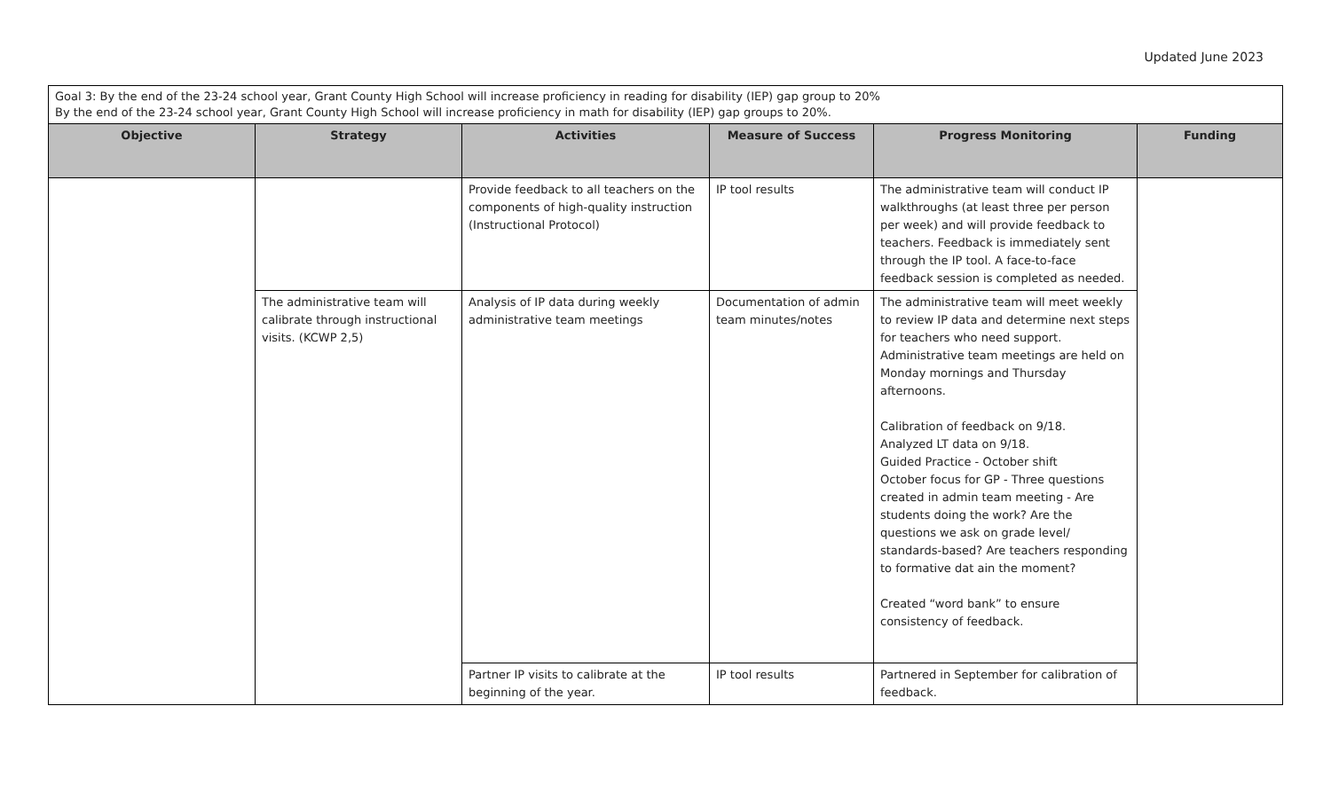Updated June 2023
| Goal 3: By the end of the 23-24 school year, Grant County High School will increase proficiency in reading for disability (IEP) gap group to 20% By the end of the 23-24 school year, Grant County High School will increase proficiency in math for disability (IEP) gap groups to 20%. | | | | | |
| Objective | Strategy | Activities | Measure of Success | Progress Monitoring | Funding |
| | | Provide feedback to all teachers on the components of high-quality instruction (Instructional Protocol) | IP tool results | The administrative team will conduct IP walkthroughs (at least three per person per week) and will provide feedback to teachers. Feedback is immediately sent through the IP tool. A face-to-face feedback session is completed as needed. | |
| | The administrative team will calibrate through instructional visits. (KCWP 2,5) | Analysis of IP data during weekly administrative team meetings | Documentation of admin team minutes/notes | The administrative team will meet weekly to review IP data and determine next steps for teachers who need support. Administrative team meetings are held on Monday mornings and Thursday afternoons. Calibration of feedback on 9/18. Analyzed LT data on 9/18. Guided Practice - October shift October focus for GP - Three questions created in admin team meeting - Are students doing the work? Are the questions we ask on grade level/ standards-based? Are teachers responding to formative dat ain the moment? Created “word bank” to ensure consistency of feedback. | |
| | | Partner IP visits to calibrate at the beginning of the year. | IP tool results | Partnered in September for calibration of feedback. | |